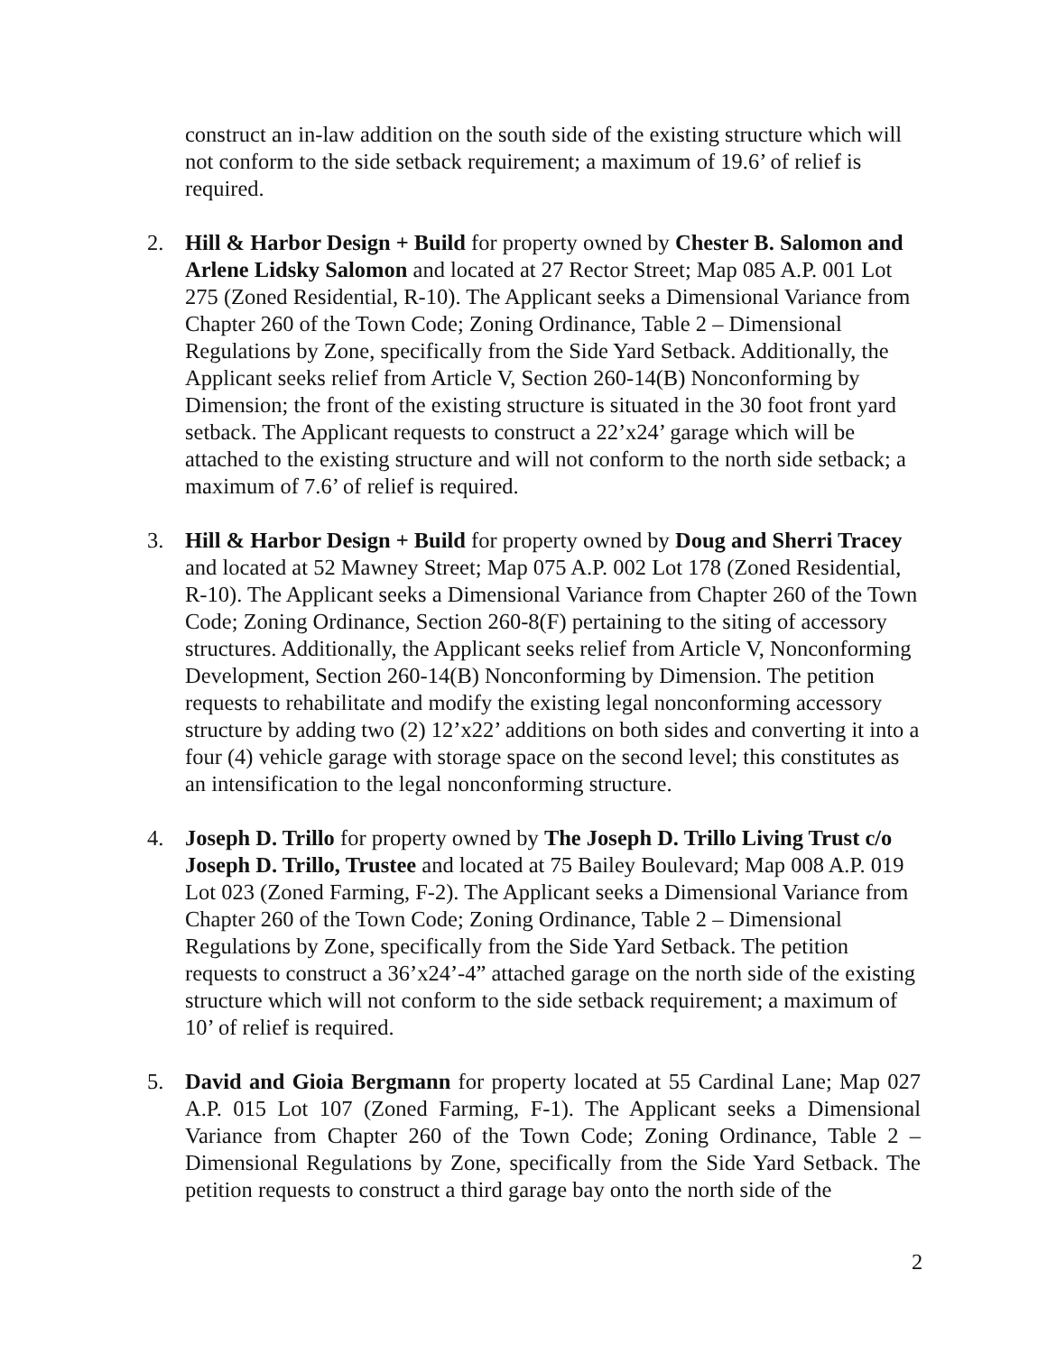construct an in-law addition on the south side of the existing structure which will not conform to the side setback requirement; a maximum of 19.6’ of relief is required.
2. Hill & Harbor Design + Build for property owned by Chester B. Salomon and Arlene Lidsky Salomon and located at 27 Rector Street; Map 085 A.P. 001 Lot 275 (Zoned Residential, R-10). The Applicant seeks a Dimensional Variance from Chapter 260 of the Town Code; Zoning Ordinance, Table 2 – Dimensional Regulations by Zone, specifically from the Side Yard Setback. Additionally, the Applicant seeks relief from Article V, Section 260-14(B) Nonconforming by Dimension; the front of the existing structure is situated in the 30 foot front yard setback. The Applicant requests to construct a 22’x24’ garage which will be attached to the existing structure and will not conform to the north side setback; a maximum of 7.6’ of relief is required.
3. Hill & Harbor Design + Build for property owned by Doug and Sherri Tracey and located at 52 Mawney Street; Map 075 A.P. 002 Lot 178 (Zoned Residential, R-10). The Applicant seeks a Dimensional Variance from Chapter 260 of the Town Code; Zoning Ordinance, Section 260-8(F) pertaining to the siting of accessory structures. Additionally, the Applicant seeks relief from Article V, Nonconforming Development, Section 260-14(B) Nonconforming by Dimension. The petition requests to rehabilitate and modify the existing legal nonconforming accessory structure by adding two (2) 12’x22’ additions on both sides and converting it into a four (4) vehicle garage with storage space on the second level; this constitutes as an intensification to the legal nonconforming structure.
4. Joseph D. Trillo for property owned by The Joseph D. Trillo Living Trust c/o Joseph D. Trillo, Trustee and located at 75 Bailey Boulevard; Map 008 A.P. 019 Lot 023 (Zoned Farming, F-2). The Applicant seeks a Dimensional Variance from Chapter 260 of the Town Code; Zoning Ordinance, Table 2 – Dimensional Regulations by Zone, specifically from the Side Yard Setback. The petition requests to construct a 36’x24’-4” attached garage on the north side of the existing structure which will not conform to the side setback requirement; a maximum of 10’ of relief is required.
5. David and Gioia Bergmann for property located at 55 Cardinal Lane; Map 027 A.P. 015 Lot 107 (Zoned Farming, F-1). The Applicant seeks a Dimensional Variance from Chapter 260 of the Town Code; Zoning Ordinance, Table 2 – Dimensional Regulations by Zone, specifically from the Side Yard Setback. The petition requests to construct a third garage bay onto the north side of the
2